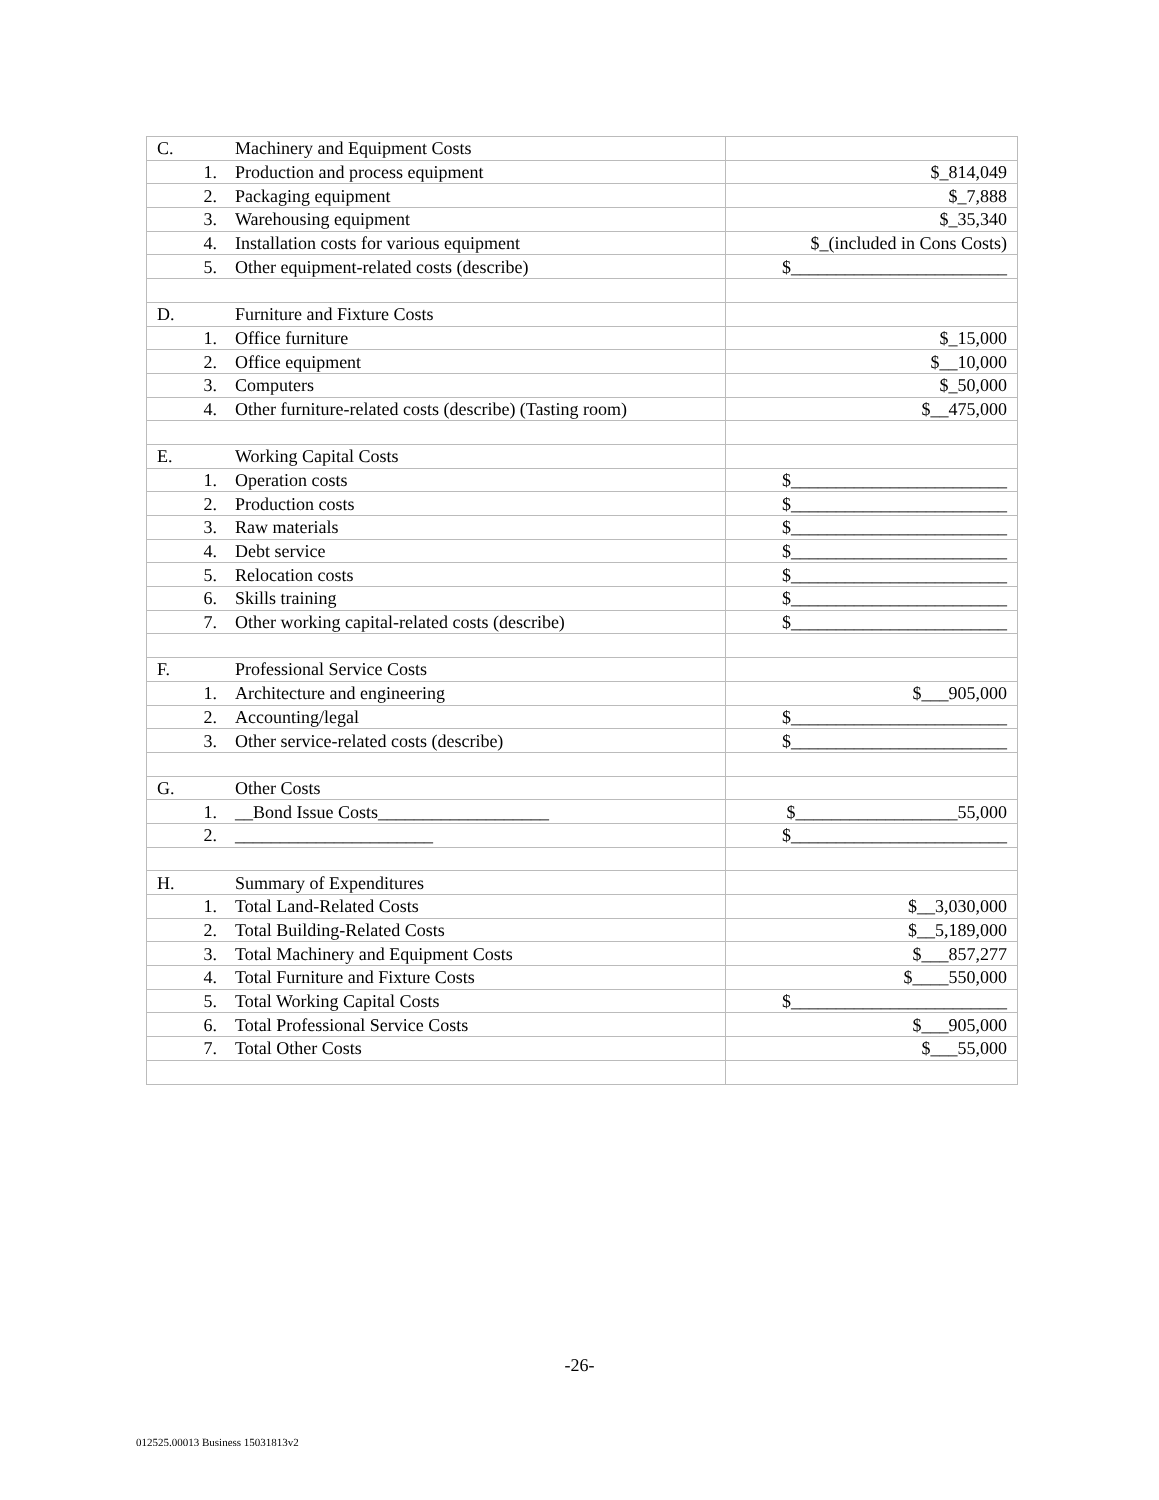| C. Machinery and Equipment Costs | |
| 1. Production and process equipment | $_814,049 |
| 2. Packaging equipment | $_7,888 |
| 3. Warehousing equipment | $_35,340 |
| 4. Installation costs for various equipment | $_(included in Cons Costs) |
| 5. Other equipment-related costs (describe) | $________________________ |
| D. Furniture and Fixture Costs | |
| 1. Office furniture | $_15,000 |
| 2. Office equipment | $__10,000 |
| 3. Computers | $_50,000 |
| 4. Other furniture-related costs (describe) (Tasting room) | $__475,000 |
| E. Working Capital Costs | |
| 1. Operation costs | $________________________ |
| 2. Production costs | $________________________ |
| 3. Raw materials | $________________________ |
| 4. Debt service | $________________________ |
| 5. Relocation costs | $________________________ |
| 6. Skills training | $________________________ |
| 7. Other working capital-related costs (describe) | $________________________ |
| F. Professional Service Costs | |
| 1. Architecture and engineering | $___905,000 |
| 2. Accounting/legal | $________________________ |
| 3. Other service-related costs (describe) | $________________________ |
| G. Other Costs | |
| 1. __Bond Issue Costs___________________ | $__________________55,000 |
| 2. ______________________ | $________________________ |
| H. Summary of Expenditures | |
| 1. Total Land-Related Costs | $__3,030,000 |
| 2. Total Building-Related Costs | $__5,189,000 |
| 3. Total Machinery and Equipment Costs | $___857,277 |
| 4. Total Furniture and Fixture Costs | $____550,000 |
| 5. Total Working Capital Costs | $________________________ |
| 6. Total Professional Service Costs | $___905,000 |
| 7. Total Other Costs | $___55,000 |
-26-
012525.00013 Business 15031813v2